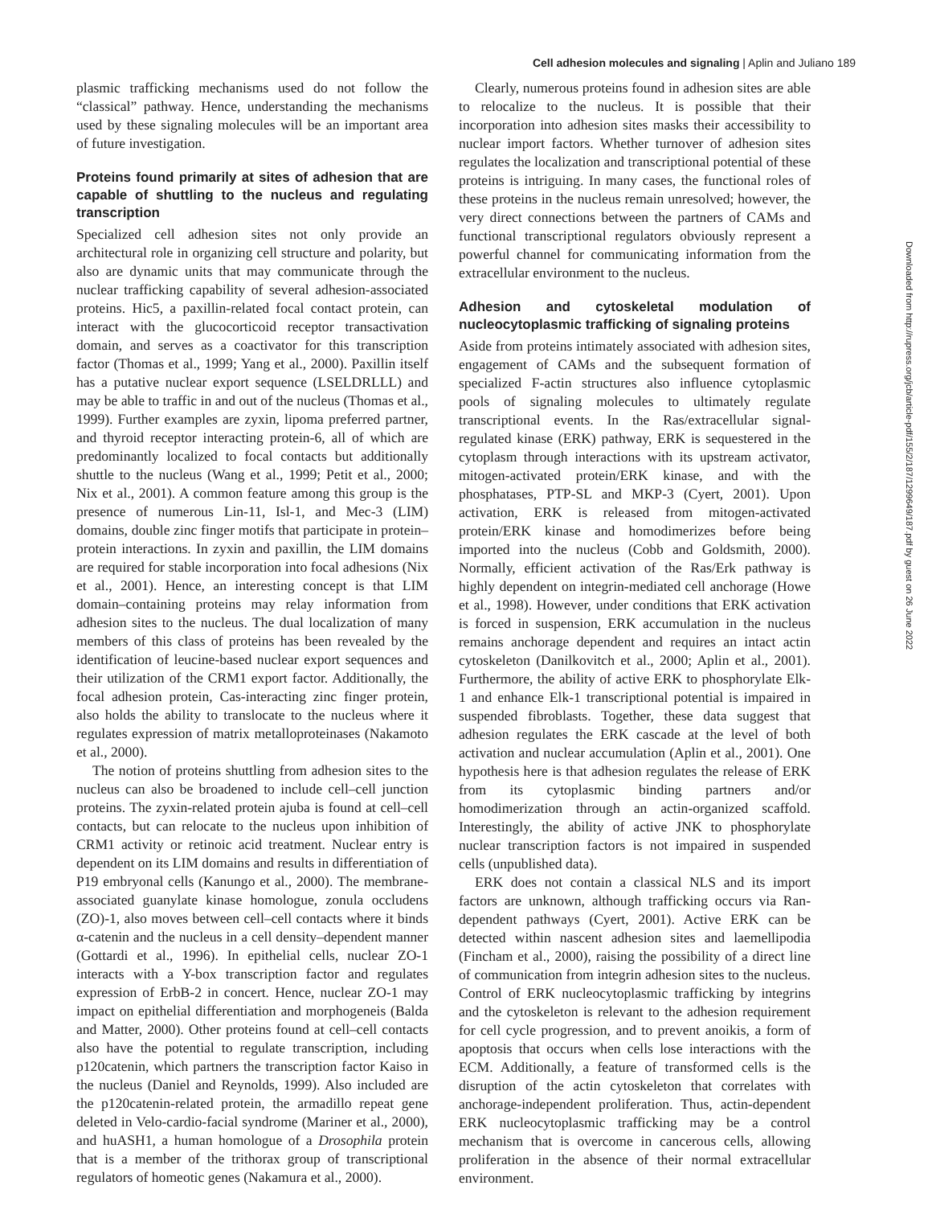Cell adhesion molecules and signaling | Aplin and Juliano 189
plasmic trafficking mechanisms used do not follow the “classical” pathway. Hence, understanding the mechanisms used by these signaling molecules will be an important area of future investigation.
Proteins found primarily at sites of adhesion that are capable of shuttling to the nucleus and regulating transcription
Specialized cell adhesion sites not only provide an architectural role in organizing cell structure and polarity, but also are dynamic units that may communicate through the nuclear trafficking capability of several adhesion-associated proteins. Hic5, a paxillin-related focal contact protein, can interact with the glucocorticoid receptor transactivation domain, and serves as a coactivator for this transcription factor (Thomas et al., 1999; Yang et al., 2000). Paxillin itself has a putative nuclear export sequence (LSELDRLLL) and may be able to traffic in and out of the nucleus (Thomas et al., 1999). Further examples are zyxin, lipoma preferred partner, and thyroid receptor interacting protein-6, all of which are predominantly localized to focal contacts but additionally shuttle to the nucleus (Wang et al., 1999; Petit et al., 2000; Nix et al., 2001). A common feature among this group is the presence of numerous Lin-11, Isl-1, and Mec-3 (LIM) domains, double zinc finger motifs that participate in protein–protein interactions. In zyxin and paxillin, the LIM domains are required for stable incorporation into focal adhesions (Nix et al., 2001). Hence, an interesting concept is that LIM domain–containing proteins may relay information from adhesion sites to the nucleus. The dual localization of many members of this class of proteins has been revealed by the identification of leucine-based nuclear export sequences and their utilization of the CRM1 export factor. Additionally, the focal adhesion protein, Cas-interacting zinc finger protein, also holds the ability to translocate to the nucleus where it regulates expression of matrix metalloproteinases (Nakamoto et al., 2000).
The notion of proteins shuttling from adhesion sites to the nucleus can also be broadened to include cell–cell junction proteins. The zyxin-related protein ajuba is found at cell–cell contacts, but can relocate to the nucleus upon inhibition of CRM1 activity or retinoic acid treatment. Nuclear entry is dependent on its LIM domains and results in differentiation of P19 embryonal cells (Kanungo et al., 2000). The membrane-associated guanylate kinase homologue, zonula occludens (ZO)-1, also moves between cell–cell contacts where it binds α-catenin and the nucleus in a cell density–dependent manner (Gottardi et al., 1996). In epithelial cells, nuclear ZO-1 interacts with a Y-box transcription factor and regulates expression of ErbB-2 in concert. Hence, nuclear ZO-1 may impact on epithelial differentiation and morphogeneis (Balda and Matter, 2000). Other proteins found at cell–cell contacts also have the potential to regulate transcription, including p120catenin, which partners the transcription factor Kaiso in the nucleus (Daniel and Reynolds, 1999). Also included are the p120catenin-related protein, the armadillo repeat gene deleted in Velo-cardio-facial syndrome (Mariner et al., 2000), and huASH1, a human homologue of a Drosophila protein that is a member of the trithorax group of transcriptional regulators of homeotic genes (Nakamura et al., 2000).
Clearly, numerous proteins found in adhesion sites are able to relocalize to the nucleus. It is possible that their incorporation into adhesion sites masks their accessibility to nuclear import factors. Whether turnover of adhesion sites regulates the localization and transcriptional potential of these proteins is intriguing. In many cases, the functional roles of these proteins in the nucleus remain unresolved; however, the very direct connections between the partners of CAMs and functional transcriptional regulators obviously represent a powerful channel for communicating information from the extracellular environment to the nucleus.
Adhesion and cytoskeletal modulation of nucleocytoplasmic trafficking of signaling proteins
Aside from proteins intimately associated with adhesion sites, engagement of CAMs and the subsequent formation of specialized F-actin structures also influence cytoplasmic pools of signaling molecules to ultimately regulate transcriptional events. In the Ras/extracellular signal-regulated kinase (ERK) pathway, ERK is sequestered in the cytoplasm through interactions with its upstream activator, mitogen-activated protein/ERK kinase, and with the phosphatases, PTP-SL and MKP-3 (Cyert, 2001). Upon activation, ERK is released from mitogen-activated protein/ERK kinase and homodimerizes before being imported into the nucleus (Cobb and Goldsmith, 2000). Normally, efficient activation of the Ras/Erk pathway is highly dependent on integrin-mediated cell anchorage (Howe et al., 1998). However, under conditions that ERK activation is forced in suspension, ERK accumulation in the nucleus remains anchorage dependent and requires an intact actin cytoskeleton (Danilkovitch et al., 2000; Aplin et al., 2001). Furthermore, the ability of active ERK to phosphorylate Elk-1 and enhance Elk-1 transcriptional potential is impaired in suspended fibroblasts. Together, these data suggest that adhesion regulates the ERK cascade at the level of both activation and nuclear accumulation (Aplin et al., 2001). One hypothesis here is that adhesion regulates the release of ERK from its cytoplasmic binding partners and/or homodimerization through an actin-organized scaffold. Interestingly, the ability of active JNK to phosphorylate nuclear transcription factors is not impaired in suspended cells (unpublished data).
ERK does not contain a classical NLS and its import factors are unknown, although trafficking occurs via Ran-dependent pathways (Cyert, 2001). Active ERK can be detected within nascent adhesion sites and laemellipodia (Fincham et al., 2000), raising the possibility of a direct line of communication from integrin adhesion sites to the nucleus. Control of ERK nucleocytoplasmic trafficking by integrins and the cytoskeleton is relevant to the adhesion requirement for cell cycle progression, and to prevent anoikis, a form of apoptosis that occurs when cells lose interactions with the ECM. Additionally, a feature of transformed cells is the disruption of the actin cytoskeleton that correlates with anchorage-independent proliferation. Thus, actin-dependent ERK nucleocytoplasmic trafficking may be a control mechanism that is overcome in cancerous cells, allowing proliferation in the absence of their normal extracellular environment.
Downloaded from http://rupress.org/jcb/article-pdf/155/2/187/1299649/187.pdf by guest on 26 June 2022